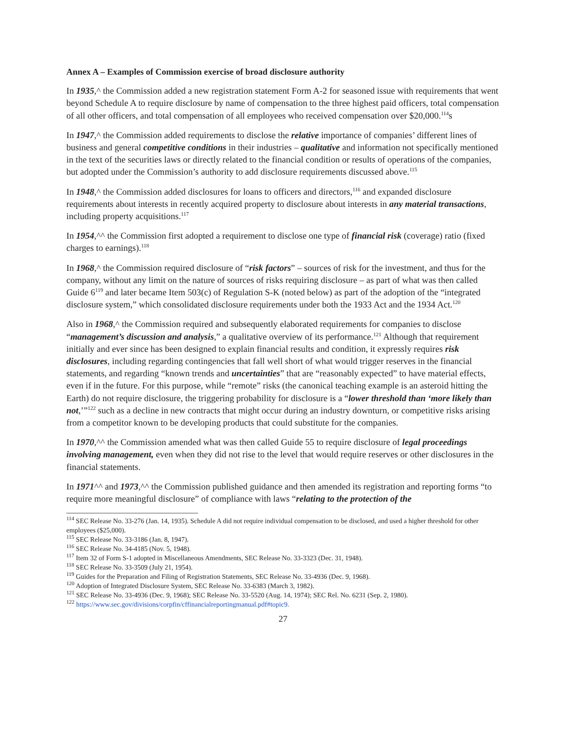Annex A – Examples of Commission exercise of broad disclosure authority
In 1935,^ the Commission added a new registration statement Form A-2 for seasoned issue with requirements that went beyond Schedule A to require disclosure by name of compensation to the three highest paid officers, total compensation of all other officers, and total compensation of all employees who received compensation over $20,000.<sup>114</sup>s
In 1947,^ the Commission added requirements to disclose the relative importance of companies’ different lines of business and general competitive conditions in their industries – qualitative and information not specifically mentioned in the text of the securities laws or directly related to the financial condition or results of operations of the companies, but adopted under the Commission’s authority to add disclosure requirements discussed above.<sup>115</sup>
In 1948,^ the Commission added disclosures for loans to officers and directors,<sup>116</sup> and expanded disclosure requirements about interests in recently acquired property to disclosure about interests in any material transactions, including property acquisitions.<sup>117</sup>
In 1954,^^ the Commission first adopted a requirement to disclose one type of financial risk (coverage) ratio (fixed charges to earnings).<sup>118</sup>
In 1968,^ the Commission required disclosure of “risk factors” – sources of risk for the investment, and thus for the company, without any limit on the nature of sources of risks requiring disclosure – as part of what was then called Guide 6<sup>119</sup> and later became Item 503(c) of Regulation S-K (noted below) as part of the adoption of the “integrated disclosure system,” which consolidated disclosure requirements under both the 1933 Act and the 1934 Act.<sup>120</sup>
Also in 1968,^ the Commission required and subsequently elaborated requirements for companies to disclose “management’s discussion and analysis,” a qualitative overview of its performance.<sup>121</sup> Although that requirement initially and ever since has been designed to explain financial results and condition, it expressly requires risk disclosures, including regarding contingencies that fall well short of what would trigger reserves in the financial statements, and regarding “known trends and uncertainties” that are “reasonably expected” to have material effects, even if in the future. For this purpose, while “remote” risks (the canonical teaching example is an asteroid hitting the Earth) do not require disclosure, the triggering probability for disclosure is a “lower threshold than ‘more likely than not,’”<sup>122</sup> such as a decline in new contracts that might occur during an industry downturn, or competitive risks arising from a competitor known to be developing products that could substitute for the companies.
In 1970,^^ the Commission amended what was then called Guide 55 to require disclosure of legal proceedings involving management, even when they did not rise to the level that would require reserves or other disclosures in the financial statements.
In 1971^^ and 1973,^^ the Commission published guidance and then amended its registration and reporting forms “to require more meaningful disclosure” of compliance with laws “relating to the protection of the
<sup>114</sup> SEC Release No. 33-276 (Jan. 14, 1935). Schedule A did not require individual compensation to be disclosed, and used a higher threshold for other employees ($25,000).
<sup>115</sup> SEC Release No. 33-3186 (Jan. 8, 1947).
<sup>116</sup> SEC Release No. 34-4185 (Nov. 5, 1948).
<sup>117</sup> Item 32 of Form S-1 adopted in Miscellaneous Amendments, SEC Release No. 33-3323 (Dec. 31, 1948).
<sup>118</sup> SEC Release No. 33-3509 (July 21, 1954).
<sup>119</sup> Guides for the Preparation and Filing of Registration Statements, SEC Release No. 33-4936 (Dec. 9, 1968).
<sup>120</sup> Adoption of Integrated Disclosure System, SEC Release No. 33-6383 (March 3, 1982).
<sup>121</sup> SEC Release No. 33-4936 (Dec. 9, 1968); SEC Release No. 33-5520 (Aug. 14, 1974); SEC Rel. No. 6231 (Sep. 2, 1980).
<sup>122</sup> https://www.sec.gov/divisions/corpfin/cffinancialreportingmanual.pdf#topic9.
27